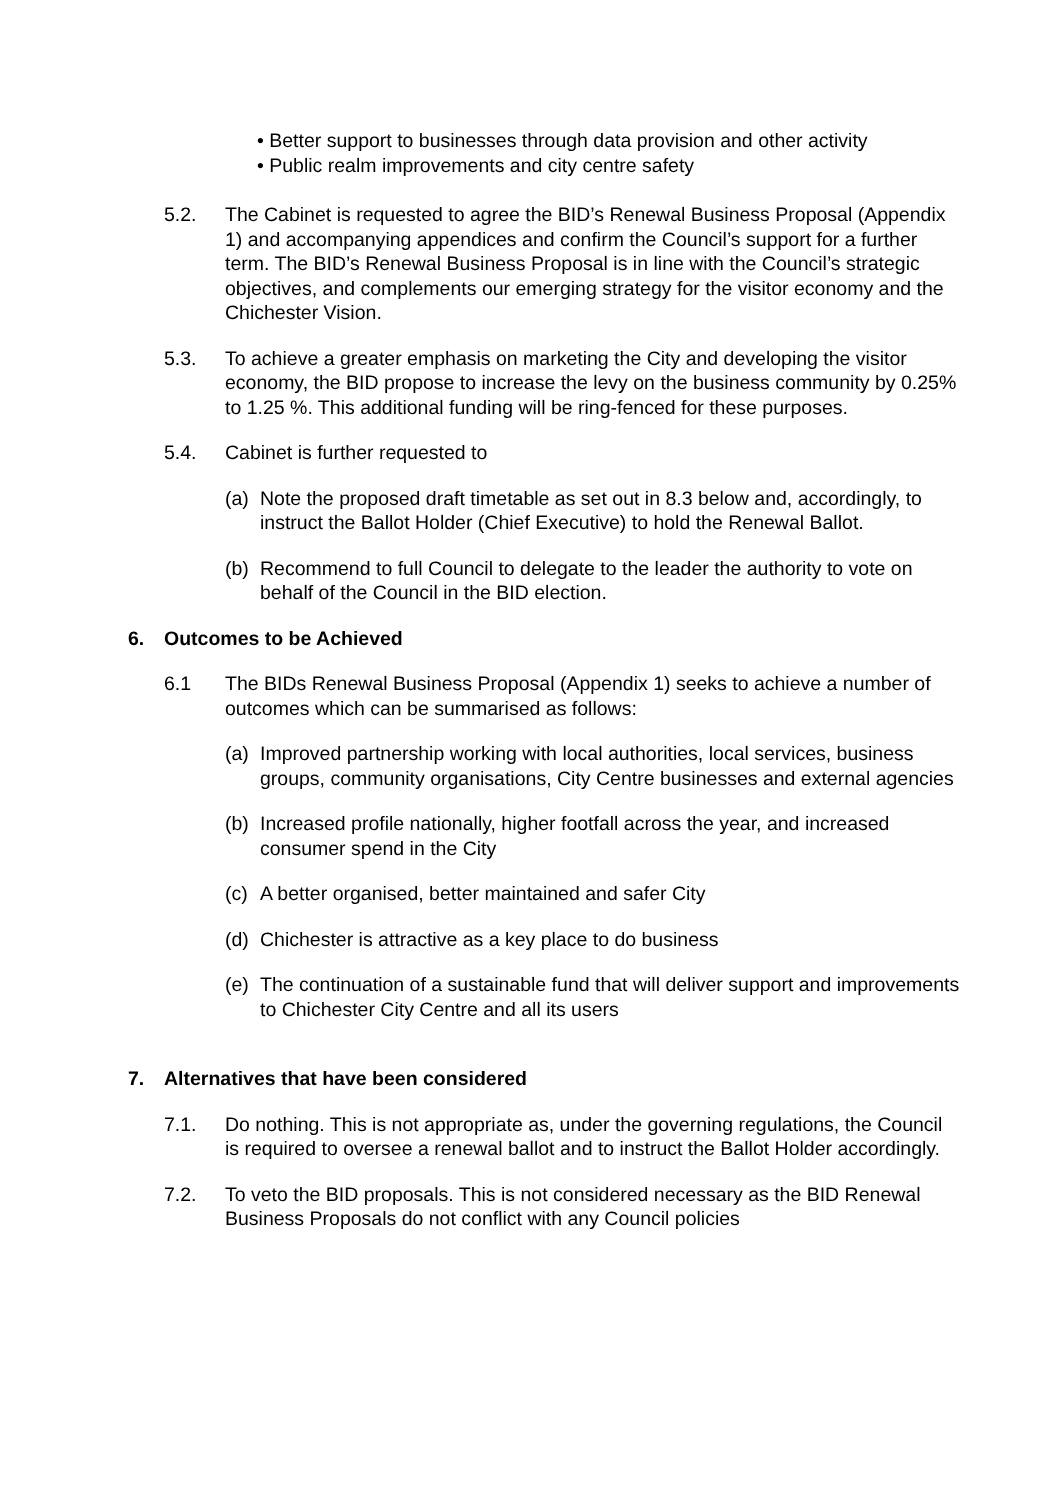• Better support to businesses through data provision and other activity
• Public realm improvements and city centre safety
5.2. The Cabinet is requested to agree the BID’s Renewal Business Proposal (Appendix 1) and accompanying appendices and confirm the Council’s support for a further term. The BID’s Renewal Business Proposal is in line with the Council’s strategic objectives, and complements our emerging strategy for the visitor economy and the Chichester Vision.
5.3. To achieve a greater emphasis on marketing the City and developing the visitor economy, the BID propose to increase the levy on the business community by 0.25% to 1.25 %. This additional funding will be ring-fenced for these purposes.
5.4. Cabinet is further requested to
(a)
Note the proposed draft timetable as set out in 8.3 below and, accordingly, to instruct the Ballot Holder (Chief Executive) to hold the Renewal Ballot.
(b)
Recommend to full Council to delegate to the leader the authority to vote on behalf of the Council in the BID election.
6. Outcomes to be Achieved
6.1 The BIDs Renewal Business Proposal (Appendix 1) seeks to achieve a number of outcomes which can be summarised as follows:
(a)
Improved partnership working with local authorities, local services, business groups, community organisations, City Centre businesses and external agencies
(b)
Increased profile nationally, higher footfall across the year, and increased consumer spend in the City
(c)
A better organised, better maintained and safer City
(d)
Chichester is attractive as a key place to do business
(e)
The continuation of a sustainable fund that will deliver support and improvements to Chichester City Centre and all its users
7. Alternatives that have been considered
7.1. Do nothing. This is not appropriate as, under the governing regulations, the Council is required to oversee a renewal ballot and to instruct the Ballot Holder accordingly.
7.2. To veto the BID proposals. This is not considered necessary as the BID Renewal Business Proposals do not conflict with any Council policies